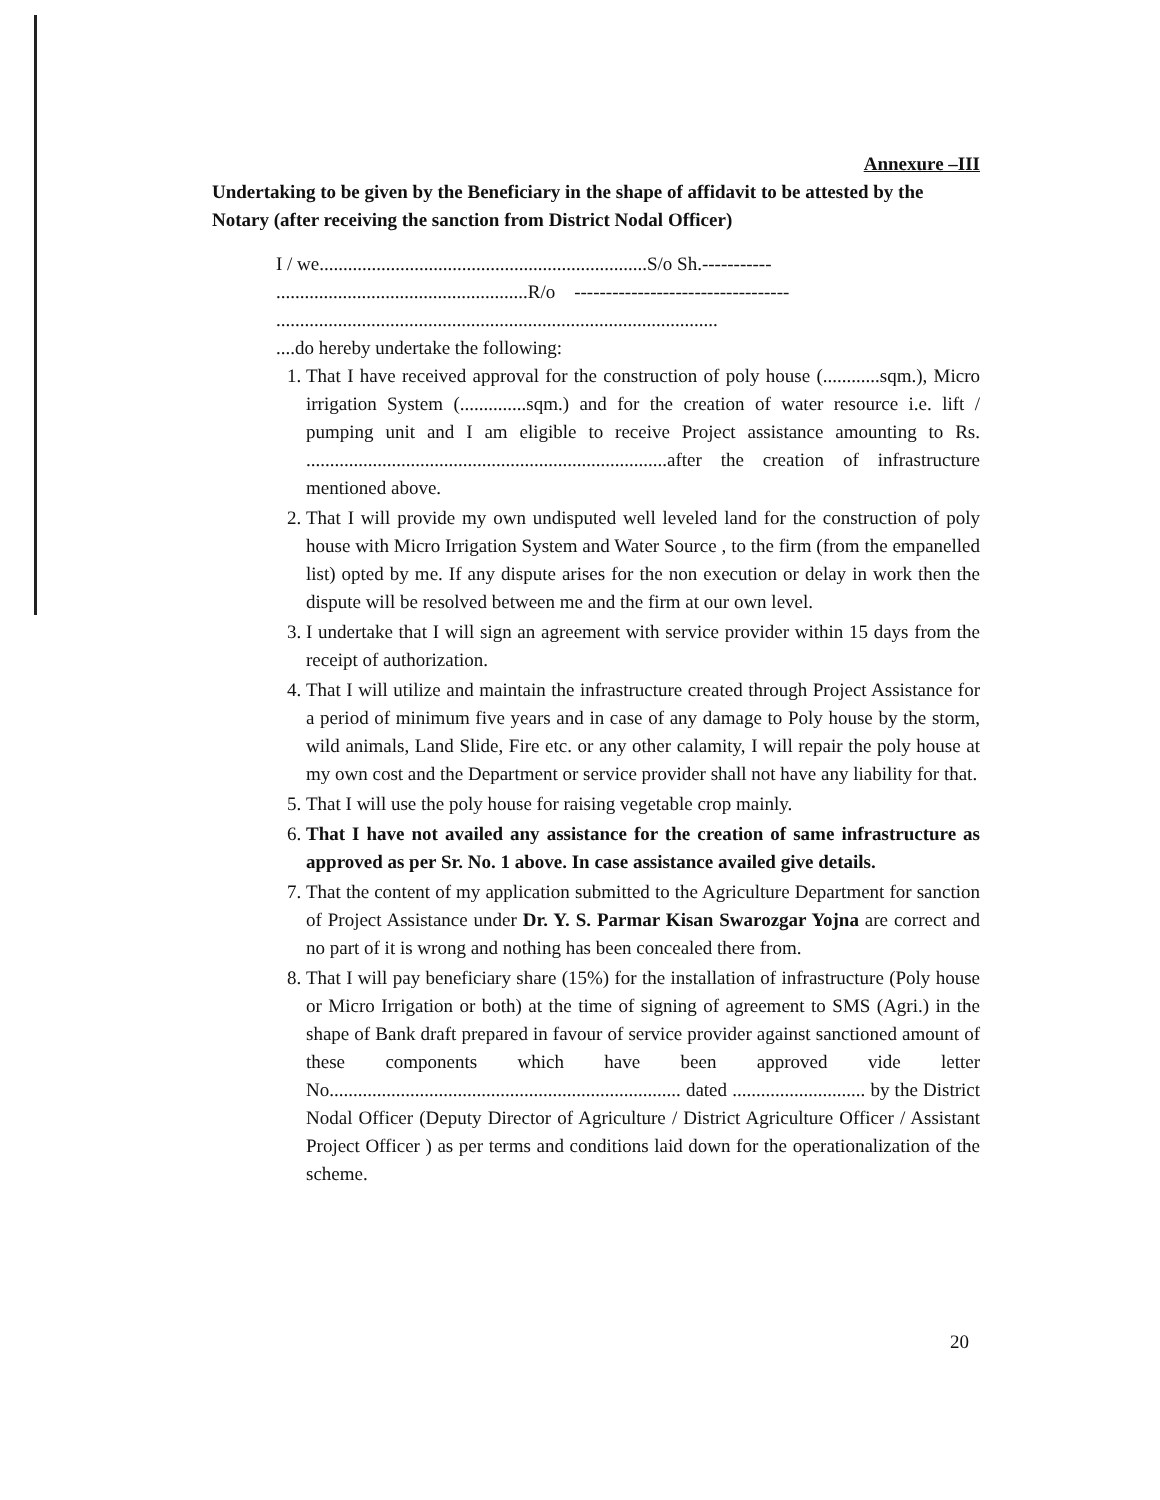Annexure –III
Undertaking to be given by the Beneficiary in the shape of affidavit to be attested by the Notary (after receiving the sanction from District Nodal Officer)
I / we.....................................................................S/o Sh.-----------
.....................................................R/o ----------------------------------
.............................................................................................
....do hereby undertake the following:
1. That I have received approval for the construction of poly house (............sqm.), Micro irrigation System (..............sqm.) and for the creation of water resource i.e. lift / pumping unit and I am eligible to receive Project assistance amounting to Rs. ............................................................................after the creation of infrastructure mentioned above.
2. That I will provide my own undisputed well leveled land for the construction of poly house with Micro Irrigation System and Water Source , to the firm (from the empanelled list) opted by me. If any dispute arises for the non execution or delay in work then the dispute will be resolved between me and the firm at our own level.
3. I undertake that I will sign an agreement with service provider within 15 days from the receipt of authorization.
4. That I will utilize and maintain the infrastructure created through Project Assistance for a period of minimum five years and in case of any damage to Poly house by the storm, wild animals, Land Slide, Fire etc. or any other calamity, I will repair the poly house at my own cost and the Department or service provider shall not have any liability for that.
5. That I will use the poly house for raising vegetable crop mainly.
6. That I have not availed any assistance for the creation of same infrastructure as approved as per Sr. No. 1 above. In case assistance availed give details.
7. That the content of my application submitted to the Agriculture Department for sanction of Project Assistance under Dr. Y. S. Parmar Kisan Swarozgar Yojna are correct and no part of it is wrong and nothing has been concealed there from.
8. That I will pay beneficiary share (15%) for the installation of infrastructure (Poly house or Micro Irrigation or both) at the time of signing of agreement to SMS (Agri.) in the shape of Bank draft prepared in favour of service provider against sanctioned amount of these components which have been approved vide letter No.......................................................................... dated ............................ by the District Nodal Officer (Deputy Director of Agriculture / District Agriculture Officer / Assistant Project Officer ) as per terms and conditions laid down for the operationalization of the scheme.
20